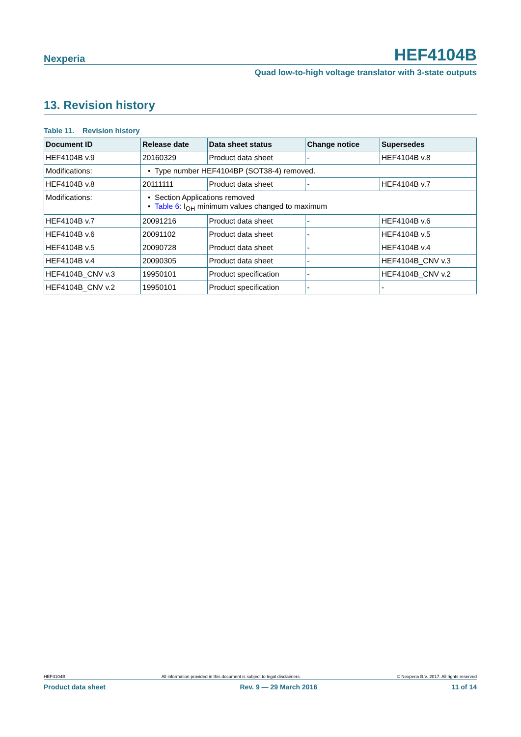Nexperia HEF4104B
Quad low-to-high voltage translator with 3-state outputs
13. Revision history
Table 11. Revision history
| Document ID | Release date | Data sheet status | Change notice | Supersedes |
| --- | --- | --- | --- | --- |
| HEF4104B v.9 | 20160329 | Product data sheet | - | HEF4104B v.8 |
| Modifications: | • Type number HEF4104BP (SOT38-4) removed. | | | |
| HEF4104B v.8 | 20111111 | Product data sheet | - | HEF4104B v.7 |
| Modifications: | • Section Applications removed • Table 6 : I<sub>OH</sub> minimum values changed to maximum | | | |
| HEF4104B v.7 | 20091216 | Product data sheet | - | HEF4104B v.6 |
| HEF4104B v.6 | 20091102 | Product data sheet | - | HEF4104B v.5 |
| HEF4104B v.5 | 20090728 | Product data sheet | - | HEF4104B v.4 |
| HEF4104B v.4 | 20090305 | Product data sheet | - | HEF4104B_CNV v.3 |
| HEF4104B_CNV v.3 | 19950101 | Product specification | - | HEF4104B_CNV v.2 |
| HEF4104B_CNV v.2 | 19950101 | Product specification | - | - |
HEF4104B All information provided in this document is subject to legal disclaimers. © Nexperia B.V. 2017. All rights reserved
Product data sheet Rev. 9 — 29 March 2016 11 of 14